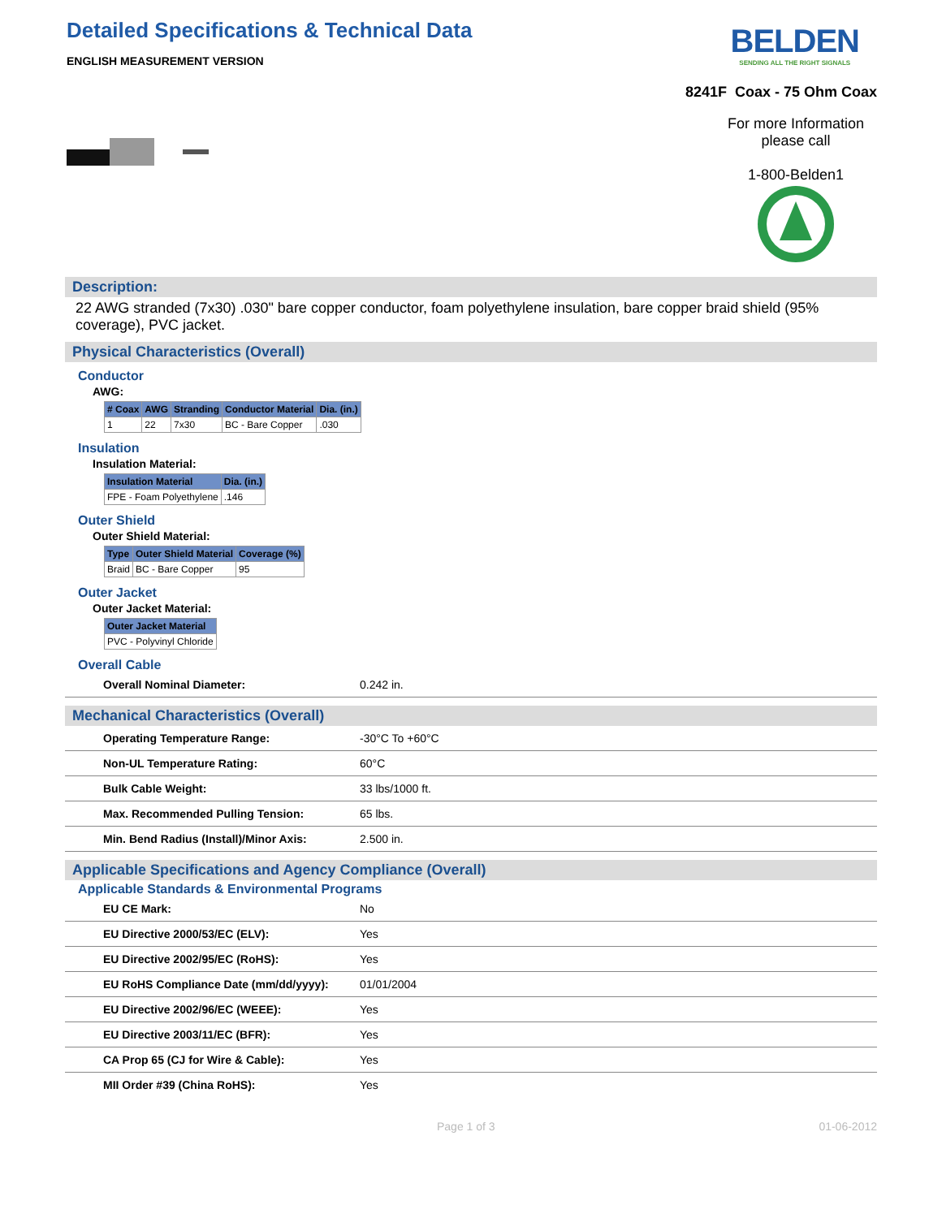Detailed Specifications & Technical Data
ENGLISH MEASUREMENT VERSION
BELDEN
SENDING ALL THE RIGHT SIGNALS
8241F Coax - 75 Ohm Coax
For more Information
please call
1-800-Belden1
Description:
22 AWG stranded (7x30) .030" bare copper conductor, foam polyethylene insulation, bare copper braid shield (95% coverage), PVC jacket.
Physical Characteristics (Overall)
Conductor
AWG:
| # Coax | AWG | Stranding | Conductor Material | Dia. (in.) |
| --- | --- | --- | --- | --- |
| 1 | 22 | 7x30 | BC - Bare Copper | .030 |
Insulation
Insulation Material:
| Insulation Material | Dia. (in.) |
| --- | --- |
| FPE - Foam Polyethylene | .146 |
Outer Shield
Outer Shield Material:
| Type | Outer Shield Material | Coverage (%) |
| --- | --- | --- |
| Braid | BC - Bare Copper | 95 |
Outer Jacket
Outer Jacket Material:
| Outer Jacket Material |
| --- |
| PVC - Polyvinyl Chloride |
Overall Cable
| Overall Nominal Diameter: | 0.242 in. |
Mechanical Characteristics (Overall)
| Operating Temperature Range: | -30°C To +60°C |
| Non-UL Temperature Rating: | 60°C |
| Bulk Cable Weight: | 33 lbs/1000 ft. |
| Max. Recommended Pulling Tension: | 65 lbs. |
| Min. Bend Radius (Install)/Minor Axis: | 2.500 in. |
Applicable Specifications and Agency Compliance (Overall)
Applicable Standards & Environmental Programs
| EU CE Mark: | No |
| EU Directive 2000/53/EC (ELV): | Yes |
| EU Directive 2002/95/EC (RoHS): | Yes |
| EU RoHS Compliance Date (mm/dd/yyyy): | 01/01/2004 |
| EU Directive 2002/96/EC (WEEE): | Yes |
| EU Directive 2003/11/EC (BFR): | Yes |
| CA Prop 65 (CJ for Wire & Cable): | Yes |
| MII Order #39 (China RoHS): | Yes |
Page 1 of 3 01-06-2012